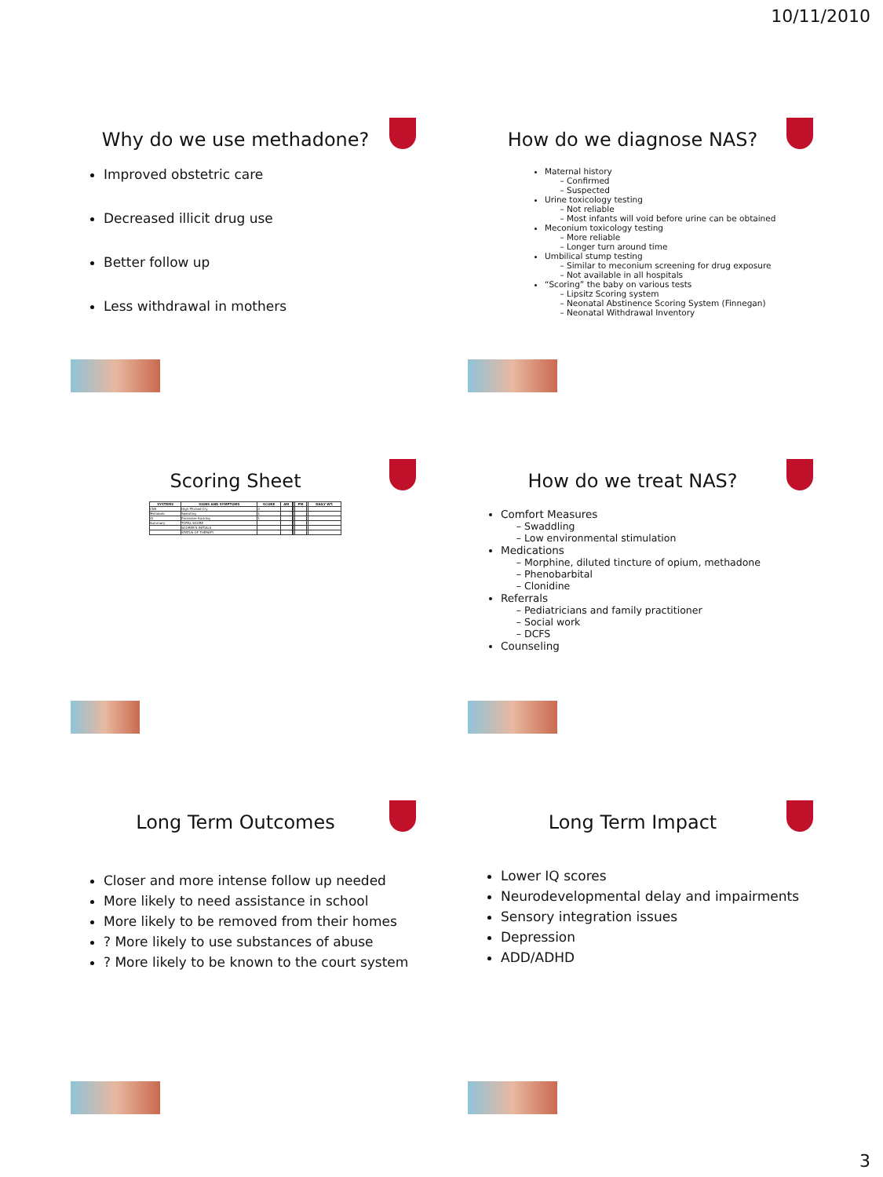10/11/2010
Why do we use methadone?
Improved obstetric care
Decreased illicit drug use
Better follow up
Less withdrawal in mothers
How do we diagnose NAS?
Maternal history
Confirmed
Suspected
Urine toxicology testing
Not reliable
Most infants will void before urine can be obtained
Meconium toxicology testing
More reliable
Longer turn around time
Umbilical stump testing
Similar to meconium screening for drug exposure
Not available in all hospitals
“Scoring” the baby on various tests
Lipsitz Scoring system
Neonatal Abstinence Scoring System (Finnegan)
Neonatal Withdrawal Inventory
Scoring Sheet
| SYSTEMS | SIGNS AND SYMPTOMS | SCORE | AM | | | PM | | DAILY WT. |
| --- | --- | --- | --- | --- | --- | --- | --- | --- |
| CNS | High Pitched Cry | 2 | | | | | | |
| Metabolic | Sweating | 1 | | | | | | |
| GI | Excessive Sucking | 1 | | | | | | |
| Summary | TOTAL SCORE | | | | | | | |
| | SCORER'S INITIALS | | | | | | | |
| | STATUS OF THERAPY | | | | | | | |
How do we treat NAS?
Comfort Measures
Swaddling
Low environmental stimulation
Medications
Morphine, diluted tincture of opium, methadone
Phenobarbital
Clonidine
Referrals
Pediatricians and family practitioner
Social work
DCFS
Counseling
Long Term Outcomes
Closer and more intense follow up needed
More likely to need assistance in school
More likely to be removed from their homes
? More likely to use substances of abuse
? More likely to be known to the court system
Long Term Impact
Lower IQ scores
Neurodevelopmental delay and impairments
Sensory integration issues
Depression
ADD/ADHD
3